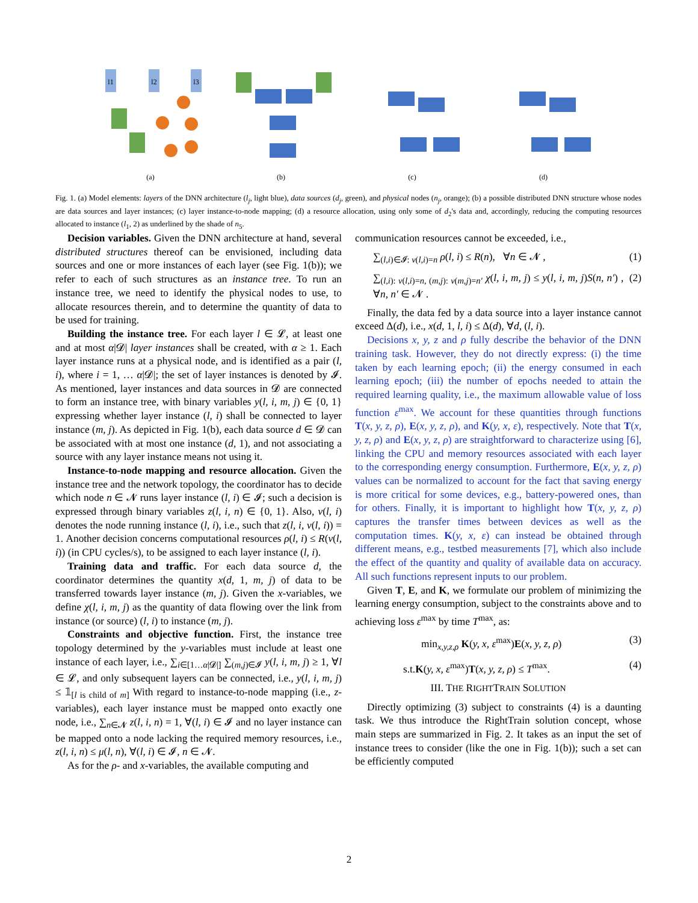l1
l2
l3
(a)
(b)
(c)
(d)
Fig. 1. (a) Model elements: layers of the DNN architecture (l<sub>j</sub>, light blue), data sources (d<sub>j</sub>, green), and physical nodes (n<sub>j</sub>, orange); (b) a possible distributed DNN structure whose nodes are data sources and layer instances; (c) layer instance-to-node mapping; (d) a resource allocation, using only some of d<sub>2</sub>'s data and, accordingly, reducing the computing resources allocated to instance (l<sub>1</sub>, 2) as underlined by the shade of n<sub>5</sub>.
Decision variables. Given the DNN architecture at hand, several distributed structures thereof can be envisioned, including data sources and one or more instances of each layer (see Fig. 1(b)); we refer to each of such structures as an instance tree. To run an instance tree, we need to identify the physical nodes to use, to allocate resources therein, and to determine the quantity of data to be used for training.
Building the instance tree. For each layer l ∈ 𝓛, at least one and at most α|𝓓| layer instances shall be created, with α ≥ 1. Each layer instance runs at a physical node, and is identified as a pair (l, i), where i = 1, … α|𝓓|; the set of layer instances is denoted by 𝓘. As mentioned, layer instances and data sources in 𝓓 are connected to form an instance tree, with binary variables y(l, i, m, j) ∈ {0, 1} expressing whether layer instance (l, i) shall be connected to layer instance (m, j). As depicted in Fig. 1(b), each data source d ∈ 𝓓 can be associated with at most one instance (d, 1), and not associating a source with any layer instance means not using it.
Instance-to-node mapping and resource allocation. Given the instance tree and the network topology, the coordinator has to decide which node n ∈ 𝓝 runs layer instance (l, i) ∈ 𝓘; such a decision is expressed through binary variables z(l, i, n) ∈ {0, 1}. Also, ν(l, i) denotes the node running instance (l, i), i.e., such that z(l, i, ν(l, i)) = 1. Another decision concerns computational resources ρ(l, i) ≤ R(ν(l, i)) (in CPU cycles/s), to be assigned to each layer instance (l, i).
Training data and traffic. For each data source d, the coordinator determines the quantity x(d, 1, m, j) of data to be transferred towards layer instance (m, j). Given the x-variables, we define χ(l, i, m, j) as the quantity of data flowing over the link from instance (or source) (l, i) to instance (m, j).
Constraints and objective function. First, the instance tree topology determined by the y-variables must include at least one instance of each layer, i.e., ∑<sub>i∈[1…α|𝓓|]</sub> ∑<sub>(m,j)∈𝓘</sub> y(l, i, m, j) ≥ 1, ∀l ∈ 𝓛, and only subsequent layers can be connected, i.e., y(l, i, m, j) ≤ 𝟙<sub>[l is child of m]</sub> With regard to instance-to-node mapping (i.e., z-variables), each layer instance must be mapped onto exactly one node, i.e., ∑<sub>n∈𝓝</sub> z(l, i, n) = 1, ∀(l, i) ∈ 𝓘 and no layer instance can be mapped onto a node lacking the required memory resources, i.e., z(l, i, n) ≤ μ(l, n), ∀(l, i) ∈ 𝓘, n ∈ 𝓝.
As for the ρ- and x-variables, the available computing and
communication resources cannot be exceeded, i.e.,
∑<sub>(l,i)∈𝓘: ν(l,i)=n</sub> ρ(l, i) ≤ R(n), ∀n ∈ 𝓝 , (1)
∑<sub>(l,i): ν(l,i)=n, (m,j): ν(m,j)=n′</sub> χ(l, i, m, j) ≤ y(l, i, m, j)S(n, n′) , ∀n, n′ ∈ 𝓝 . (2)
Finally, the data fed by a data source into a layer instance cannot exceed Δ(d), i.e., x(d, 1, l, i) ≤ Δ(d), ∀d, (l, i).
Decisions x, y, z and ρ fully describe the behavior of the DNN training task. However, they do not directly express: (i) the time taken by each learning epoch; (ii) the energy consumed in each learning epoch; (iii) the number of epochs needed to attain the required learning quality, i.e., the maximum allowable value of loss function ε<sup>max</sup>. We account for these quantities through functions T(x, y, z, ρ), E(x, y, z, ρ), and K(y, x, ε), respectively. Note that T(x, y, z, ρ) and E(x, y, z, ρ) are straightforward to characterize using [6], linking the CPU and memory resources associated with each layer to the corresponding energy consumption. Furthermore, E(x, y, z, ρ) values can be normalized to account for the fact that saving energy is more critical for some devices, e.g., battery-powered ones, than for others. Finally, it is important to highlight how T(x, y, z, ρ) captures the transfer times between devices as well as the computation times. K(y, x, ε) can instead be obtained through different means, e.g., testbed measurements [7], which also include the effect of the quantity and quality of available data on accuracy. All such functions represent inputs to our problem.
Given T, E, and K, we formulate our problem of minimizing the learning energy consumption, subject to the constraints above and to achieving loss ε<sup>max</sup> by time T<sup>max</sup>, as:
min<sub>x,y,z,ρ</sub> K(y, x, ε<sup>max</sup>)E(x, y, z, ρ) (3)
s.t.K(y, x, ε<sup>max</sup>)T(x, y, z, ρ) ≤ T<sup>max</sup>. (4)
III. THE RIGHTTRAIN SOLUTION
Directly optimizing (3) subject to constraints (4) is a daunting task. We thus introduce the RightTrain solution concept, whose main steps are summarized in Fig. 2. It takes as an input the set of instance trees to consider (like the one in Fig. 1(b)); such a set can be efficiently computed
2